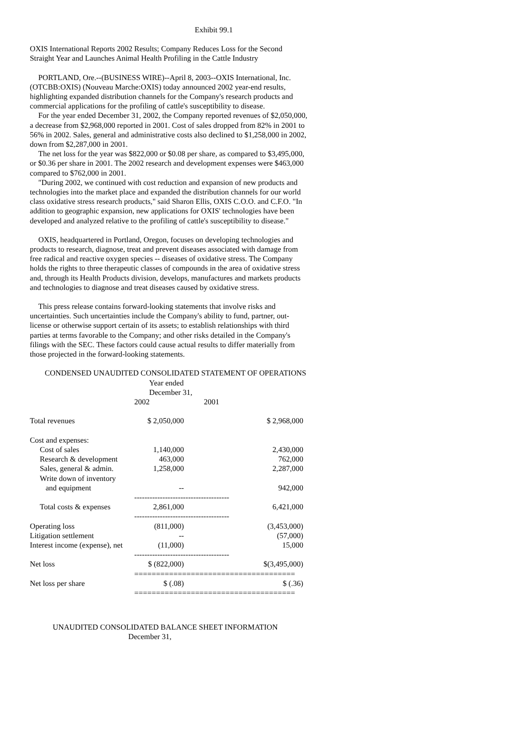Exhibit 99.1
OXIS International Reports 2002 Results; Company Reduces Loss for the Second Straight Year and Launches Animal Health Profiling in the Cattle Industry
PORTLAND, Ore.--(BUSINESS WIRE)--April 8, 2003--OXIS International, Inc. (OTCBB:OXIS) (Nouveau Marche:OXIS) today announced 2002 year-end results, highlighting expanded distribution channels for the Company's research products and commercial applications for the profiling of cattle's susceptibility to disease.
For the year ended December 31, 2002, the Company reported revenues of $2,050,000, a decrease from $2,968,000 reported in 2001. Cost of sales dropped from 82% in 2001 to 56% in 2002. Sales, general and administrative costs also declined to $1,258,000 in 2002, down from $2,287,000 in 2001.
The net loss for the year was $822,000 or $0.08 per share, as compared to $3,495,000, or $0.36 per share in 2001. The 2002 research and development expenses were $463,000 compared to $762,000 in 2001.
"During 2002, we continued with cost reduction and expansion of new products and technologies into the market place and expanded the distribution channels for our world class oxidative stress research products," said Sharon Ellis, OXIS C.O.O. and C.F.O. "In addition to geographic expansion, new applications for OXIS' technologies have been developed and analyzed relative to the profiling of cattle's susceptibility to disease."
OXIS, headquartered in Portland, Oregon, focuses on developing technologies and products to research, diagnose, treat and prevent diseases associated with damage from free radical and reactive oxygen species -- diseases of oxidative stress. The Company holds the rights to three therapeutic classes of compounds in the area of oxidative stress and, through its Health Products division, develops, manufactures and markets products and technologies to diagnose and treat diseases caused by oxidative stress.
This press release contains forward-looking statements that involve risks and uncertainties. Such uncertainties include the Company's ability to fund, partner, out-license or otherwise support certain of its assets; to establish relationships with third parties at terms favorable to the Company; and other risks detailed in the Company's filings with the SEC. These factors could cause actual results to differ materially from those projected in the forward-looking statements.
CONDENSED UNAUDITED CONSOLIDATED STATEMENT OF OPERATIONS
| | Year ended December 31, | |
| --- | --- | --- |
| | 2002 | 2001 |
| Total revenues | $ 2,050,000 | $ 2,968,000 |
| Cost and expenses: | | |
| Cost of sales | 1,140,000 | 2,430,000 |
| Research & development | 463,000 | 762,000 |
| Sales, general & admin. | 1,258,000 | 2,287,000 |
| Write down of inventory and equipment | -- | 942,000 |
| | ------------------------------------- | |
| Total costs & expenses | 2,861,000 | 6,421,000 |
| | ------------------------------------- | |
| Operating loss | (811,000) | (3,453,000) |
| Litigation settlement | -- | (57,000) |
| Interest income (expense), net | (11,000) | 15,000 |
| | ------------------------------------- | |
| Net loss | $ (822,000) | $(3,495,000) |
| | ===================================== | |
| Net loss per share | $ (.08) | $ (.36) |
| | ===================================== | |
UNAUDITED CONSOLIDATED BALANCE SHEET INFORMATION
December 31,